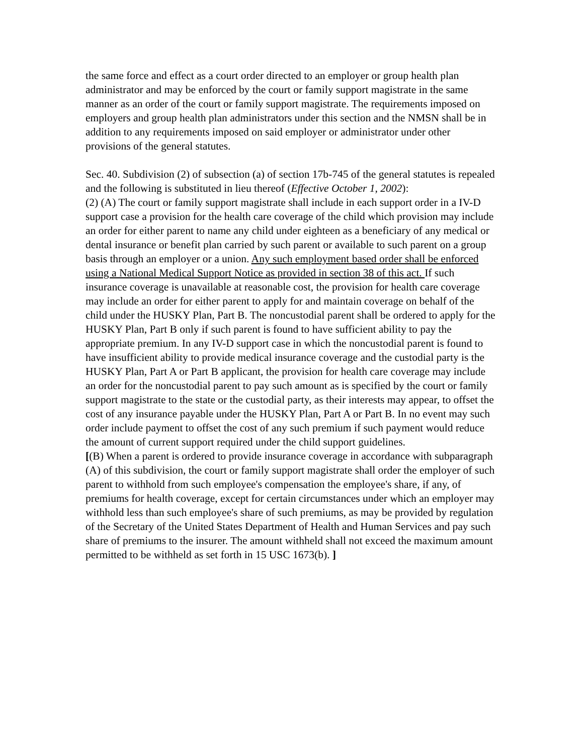the same force and effect as a court order directed to an employer or group health plan administrator and may be enforced by the court or family support magistrate in the same manner as an order of the court or family support magistrate. The requirements imposed on employers and group health plan administrators under this section and the NMSN shall be in addition to any requirements imposed on said employer or administrator under other provisions of the general statutes.
Sec. 40. Subdivision (2) of subsection (a) of section 17b-745 of the general statutes is repealed and the following is substituted in lieu thereof (Effective October 1, 2002):
(2) (A) The court or family support magistrate shall include in each support order in a IV-D support case a provision for the health care coverage of the child which provision may include an order for either parent to name any child under eighteen as a beneficiary of any medical or dental insurance or benefit plan carried by such parent or available to such parent on a group basis through an employer or a union. Any such employment based order shall be enforced using a National Medical Support Notice as provided in section 38 of this act. If such insurance coverage is unavailable at reasonable cost, the provision for health care coverage may include an order for either parent to apply for and maintain coverage on behalf of the child under the HUSKY Plan, Part B. The noncustodial parent shall be ordered to apply for the HUSKY Plan, Part B only if such parent is found to have sufficient ability to pay the appropriate premium. In any IV-D support case in which the noncustodial parent is found to have insufficient ability to provide medical insurance coverage and the custodial party is the HUSKY Plan, Part A or Part B applicant, the provision for health care coverage may include an order for the noncustodial parent to pay such amount as is specified by the court or family support magistrate to the state or the custodial party, as their interests may appear, to offset the cost of any insurance payable under the HUSKY Plan, Part A or Part B. In no event may such order include payment to offset the cost of any such premium if such payment would reduce the amount of current support required under the child support guidelines.
[(B) When a parent is ordered to provide insurance coverage in accordance with subparagraph (A) of this subdivision, the court or family support magistrate shall order the employer of such parent to withhold from such employee's compensation the employee's share, if any, of premiums for health coverage, except for certain circumstances under which an employer may withhold less than such employee's share of such premiums, as may be provided by regulation of the Secretary of the United States Department of Health and Human Services and pay such share of premiums to the insurer. The amount withheld shall not exceed the maximum amount permitted to be withheld as set forth in 15 USC 1673(b). ]